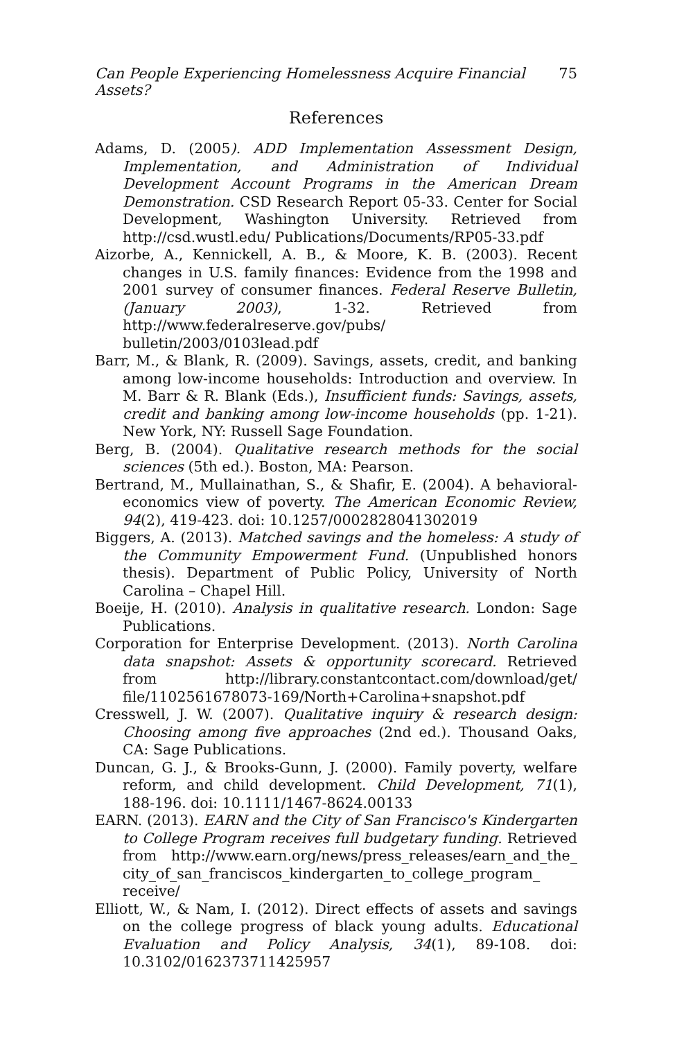Can People Experiencing Homelessness Acquire Financial Assets? 75
References
Adams, D. (2005). ADD Implementation Assessment Design, Implementation, and Administration of Individual Development Account Programs in the American Dream Demonstration. CSD Research Report 05-33. Center for Social Development, Washington University. Retrieved from http://csd.wustl.edu/ Publications/Documents/RP05-33.pdf
Aizorbe, A., Kennickell, A. B., & Moore, K. B. (2003). Recent changes in U.S. family finances: Evidence from the 1998 and 2001 survey of consumer finances. Federal Reserve Bulletin, (January 2003), 1-32. Retrieved from http://www.federalreserve.gov/pubs/ bulletin/2003/0103lead.pdf
Barr, M., & Blank, R. (2009). Savings, assets, credit, and banking among low-income households: Introduction and overview. In M. Barr & R. Blank (Eds.), Insufficient funds: Savings, assets, credit and banking among low-income households (pp. 1-21). New York, NY: Russell Sage Foundation.
Berg, B. (2004). Qualitative research methods for the social sciences (5th ed.). Boston, MA: Pearson.
Bertrand, M., Mullainathan, S., & Shafir, E. (2004). A behavioral-economics view of poverty. The American Economic Review, 94(2), 419-423. doi: 10.1257/0002828041302019
Biggers, A. (2013). Matched savings and the homeless: A study of the Community Empowerment Fund. (Unpublished honors thesis). Department of Public Policy, University of North Carolina – Chapel Hill.
Boeije, H. (2010). Analysis in qualitative research. London: Sage Publications.
Corporation for Enterprise Development. (2013). North Carolina data snapshot: Assets & opportunity scorecard. Retrieved from http://library.constantcontact.com/download/get/ file/1102561678073-169/North+Carolina+snapshot.pdf
Cresswell, J. W. (2007). Qualitative inquiry & research design: Choosing among five approaches (2nd ed.). Thousand Oaks, CA: Sage Publications.
Duncan, G. J., & Brooks-Gunn, J. (2000). Family poverty, welfare reform, and child development. Child Development, 71(1), 188-196. doi: 10.1111/1467-8624.00133
EARN. (2013). EARN and the City of San Francisco's Kindergarten to College Program receives full budgetary funding. Retrieved from http://www.earn.org/news/press_releases/earn_and_the_ city_of_san_franciscos_kindergarten_to_college_program_ receive/
Elliott, W., & Nam, I. (2012). Direct effects of assets and savings on the college progress of black young adults. Educational Evaluation and Policy Analysis, 34(1), 89-108. doi: 10.3102/0162373711425957